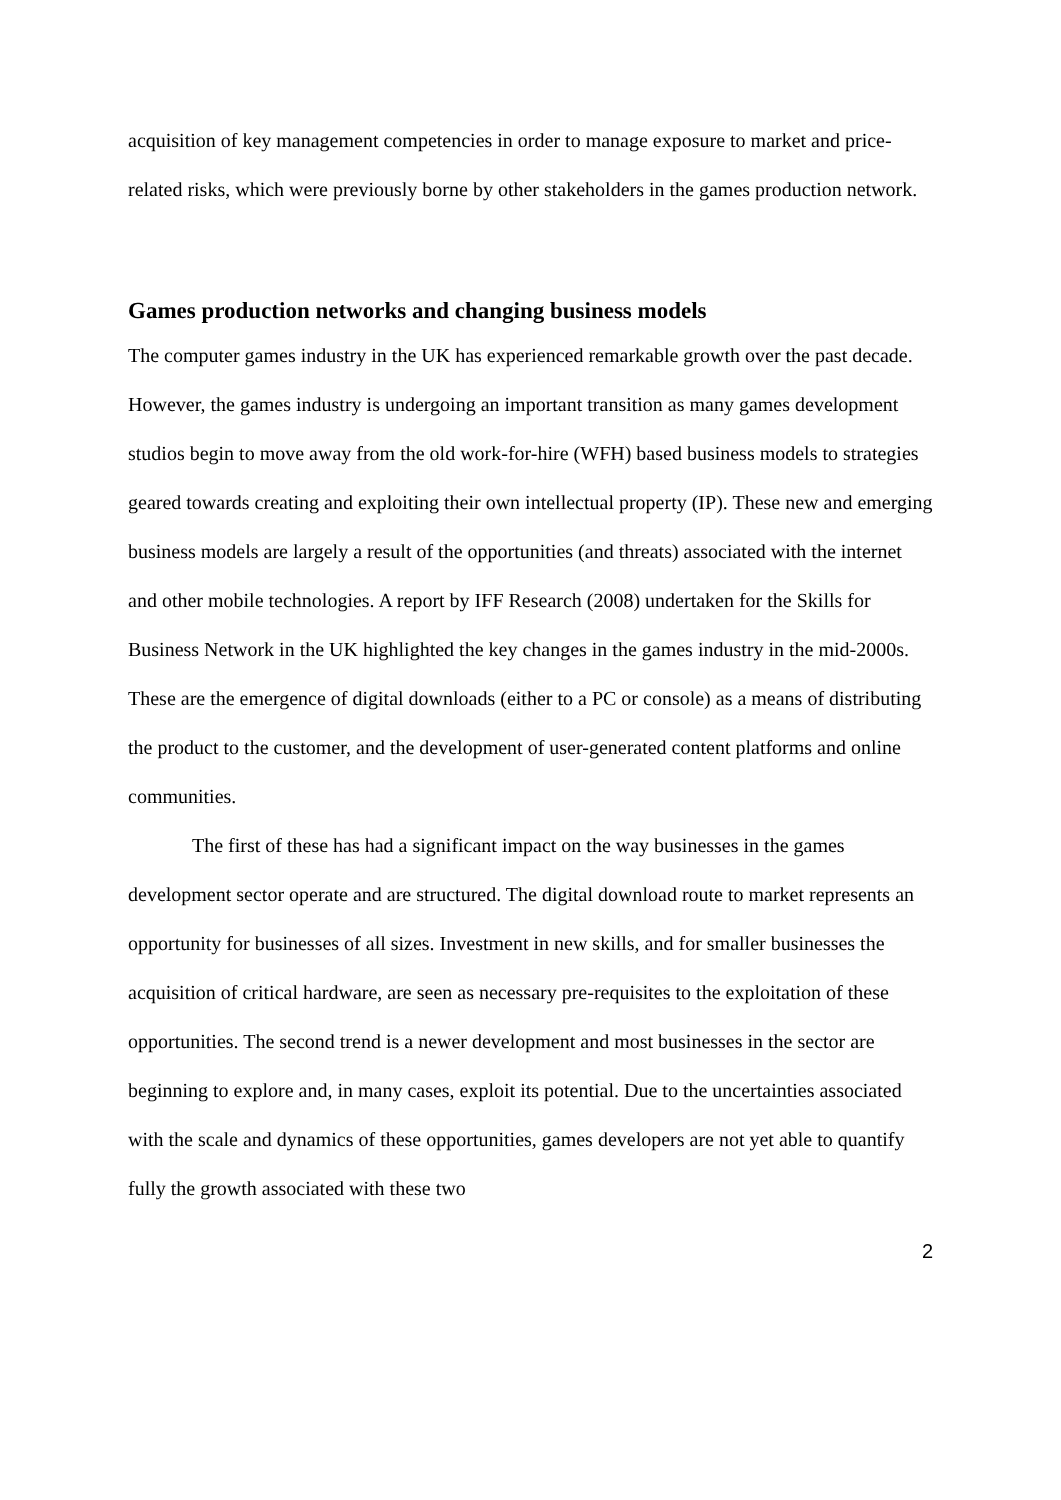acquisition of key management competencies in order to manage exposure to market and price-related risks, which were previously borne by other stakeholders in the games production network.
Games production networks and changing business models
The computer games industry in the UK has experienced remarkable growth over the past decade. However, the games industry is undergoing an important transition as many games development studios begin to move away from the old work-for-hire (WFH) based business models to strategies geared towards creating and exploiting their own intellectual property (IP). These new and emerging business models are largely a result of the opportunities (and threats) associated with the internet and other mobile technologies. A report by IFF Research (2008) undertaken for the Skills for Business Network in the UK highlighted the key changes in the games industry in the mid-2000s. These are the emergence of digital downloads (either to a PC or console) as a means of distributing the product to the customer, and the development of user-generated content platforms and online communities.
The first of these has had a significant impact on the way businesses in the games development sector operate and are structured. The digital download route to market represents an opportunity for businesses of all sizes. Investment in new skills, and for smaller businesses the acquisition of critical hardware, are seen as necessary pre-requisites to the exploitation of these opportunities. The second trend is a newer development and most businesses in the sector are beginning to explore and, in many cases, exploit its potential. Due to the uncertainties associated with the scale and dynamics of these opportunities, games developers are not yet able to quantify fully the growth associated with these two
2